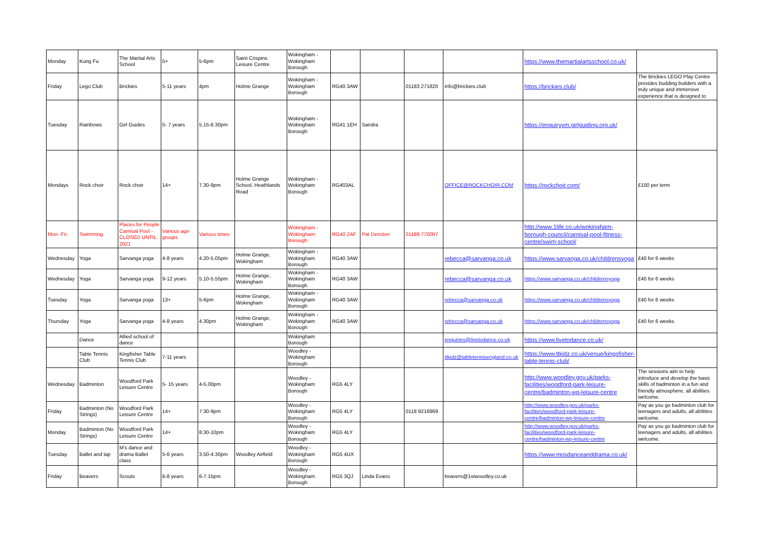| Monday | Kung Fu | The Martial Arts School | 5+ | 5-6pm | Saint Crispins Leisure Centre | Wokingham - Wokingham Borough | | | | | https://www.themartialartsschool.co.uk/ | |
| Friday | Lego Club | Brickies | 5-11 years | 4pm | Holme Grange | Wokingham - Wokingham Borough | RG40 3AW | | 01183 271820 | info@brickies.club | https://brickies.club/ | The Brickies LEGO Play Centre provides budding builders with a truly unique and immersive experience that is designed to |
| Tuesday | Rainbows | Girl Guides | 5- 7 years | 5.15-6.30pm | | Wokingham - Wokingham Borough | RG41 1EH | Sandra | | | https://enquiryym.girlguiding.org.uk/ | |
| Mondays | Rock choir | Rock choir | 14+ | 7.30-9pm | Holme Grange School, Heathlands Road | Wokingham - Wokingham Borough | RG403AL | | | OFFICE@ROCKCHOIR.COM | https://rockchoir.com/ | £100 per term |
| Mon- Fri | Swimming | Places for People Carnival Pool - CLOSED UNTIL 2021 | Various age groups | Various times | | Wokingham - Wokingham Borough | RG40 2AF | Pat Denston | 01189 770007 | | http://www.1life.co.uk/wokingham-borough-council/carnival-pool-fitness-centre/swim-school/ | |
| Wednesday | Yoga | Sarvanga yoga | 4-8 years | 4.20-5.05pm | Holme Grange, Wokingham | Wokingham - Wokingham Borough | RG40 3AW | | | rebecca@sarvanga.co.uk | https://www.sarvanga.co.uk/childrensyoga | £40 for 6 weeks |
| Wednesday | Yoga | Sarvanga yoga | 9-12 years | 5.10-5.55pm | Holme Grange, Wokingham | Wokingham - Wokingham Borough | RG40 3AW | | | rebecca@sarvanga.co.uk | https://www.sarvanga.co.uk/childrensyoga | £40 for 6 weeks |
| Tuesday | Yoga | Sarvanga yoga | 13+ | 5-6pm | Holme Grange, Wokingham | Wokingham - Wokingham Borough | RG40 3AW | | | rebecca@sarvanga.co.uk | https://www.sarvanga.co.uk/childrensyoga | £40 for 6 weeks |
| Thursday | Yoga | Sarvanga yoga | 4-8 years | 4.30pm | Holme Grange, Wokingham | Wokingham - Wokingham Borough | RG40 3AW | | | rebecca@sarvanga.co.uk | https://www.sarvanga.co.uk/childrensyoga | £40 for 6 weeks |
| | Dance | Allied school of dance | | | | Wokingham Borough | | | | enquiries@livetodance.co.uk | https://www.livetodance.co.uk/ | |
| | Table Tennis Club | Kingfisher Table Tennis Club | 7-11 years | | | Woodley - Wokingham Borough | | | | ttkidz@tabletennisengland.co.uk | https://www.ttkidz.co.uk/venue/kingsfisher-table-tennis-club/ | |
| Wednesday | Badminton | Woodford Park Leisure Centre | 5- 15 years | 4-5.00pm | | Woodley - Wokingham Borough | RG5 4LY | | | | http://www.woodley.gov.uk/parks-facilities/woodford-park-leisure-centre/badminton-wp-leisure-centre | The sessions aim to help introduce and develop the basic skills of badminton in a fun and friendly atmosphere, all abilities welcome. |
| Friday | Badminton (No Strings) | Woodford Park Leisure Centre | 14+ | 7:30-9pm | | Woodley - Wokingham Borough | RG5 4LY | | 0118 9216969 | | http://www.woodley.gov.uk/parks-facilities/woodford-park-leisure-centre/badminton-wp-leisure-centre | Pay as you go badminton club for teenagers and adults, all abilities welcome. |
| Monday | Badminton (No Strings) | Woodford Park Leisure Centre | 14+ | 8:30-10pm | | Woodley - Wokingham Borough | RG5 4LY | | | | http://www.woodley.gov.uk/parks-facilities/woodford-park-leisure-centre/badminton-wp-leisure-centre | Pay as you go badminton club for teenagers and adults, all abilities welcome. |
| Tuesday | Ballet and tap | M's dance and drama Ballet class | 5-6 years | 3.50-4.30pm | Woodley Airfield | Woodley - Wokingham Borough | RG5 4UX | | | | https://www.mosdanceanddrama.co.uk/ | |
| Friday | Beavers | Scouts | 6-8 years | 6-7.15pm | | Woodley - Wokingham Borough | RG5 3QJ | Linda Evans | | beavers@1stwoodley.co.uk | | |